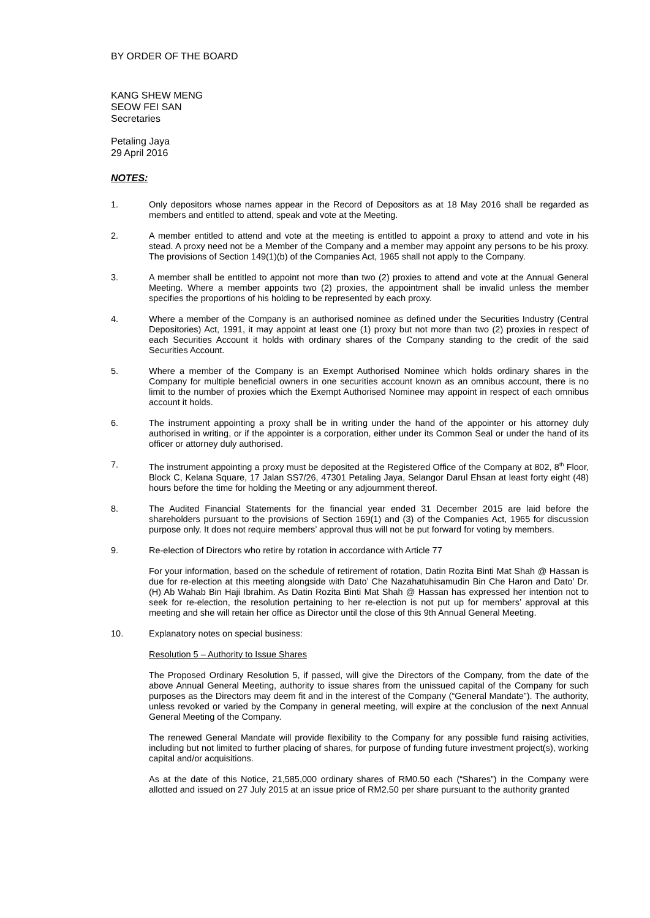BY ORDER OF THE BOARD
KANG SHEW MENG
SEOW FEI SAN
Secretaries
Petaling Jaya
29 April 2016
NOTES:
1. Only depositors whose names appear in the Record of Depositors as at 18 May 2016 shall be regarded as members and entitled to attend, speak and vote at the Meeting.
2. A member entitled to attend and vote at the meeting is entitled to appoint a proxy to attend and vote in his stead. A proxy need not be a Member of the Company and a member may appoint any persons to be his proxy. The provisions of Section 149(1)(b) of the Companies Act, 1965 shall not apply to the Company.
3. A member shall be entitled to appoint not more than two (2) proxies to attend and vote at the Annual General Meeting. Where a member appoints two (2) proxies, the appointment shall be invalid unless the member specifies the proportions of his holding to be represented by each proxy.
4. Where a member of the Company is an authorised nominee as defined under the Securities Industry (Central Depositories) Act, 1991, it may appoint at least one (1) proxy but not more than two (2) proxies in respect of each Securities Account it holds with ordinary shares of the Company standing to the credit of the said Securities Account.
5. Where a member of the Company is an Exempt Authorised Nominee which holds ordinary shares in the Company for multiple beneficial owners in one securities account known as an omnibus account, there is no limit to the number of proxies which the Exempt Authorised Nominee may appoint in respect of each omnibus account it holds.
6. The instrument appointing a proxy shall be in writing under the hand of the appointer or his attorney duly authorised in writing, or if the appointer is a corporation, either under its Common Seal or under the hand of its officer or attorney duly authorised.
7. The instrument appointing a proxy must be deposited at the Registered Office of the Company at 802, 8<sup>th</sup> Floor, Block C, Kelana Square, 17 Jalan SS7/26, 47301 Petaling Jaya, Selangor Darul Ehsan at least forty eight (48) hours before the time for holding the Meeting or any adjournment thereof.
8. The Audited Financial Statements for the financial year ended 31 December 2015 are laid before the shareholders pursuant to the provisions of Section 169(1) and (3) of the Companies Act, 1965 for discussion purpose only. It does not require members’ approval thus will not be put forward for voting by members.
9. Re-election of Directors who retire by rotation in accordance with Article 77
For your information, based on the schedule of retirement of rotation, Datin Rozita Binti Mat Shah @ Hassan is due for re-election at this meeting alongside with Dato’ Che Nazahatuhisamudin Bin Che Haron and Dato’ Dr. (H) Ab Wahab Bin Haji Ibrahim. As Datin Rozita Binti Mat Shah @ Hassan has expressed her intention not to seek for re-election, the resolution pertaining to her re-election is not put up for members’ approval at this meeting and she will retain her office as Director until the close of this 9th Annual General Meeting.
10. Explanatory notes on special business:
Resolution 5 – Authority to Issue Shares
The Proposed Ordinary Resolution 5, if passed, will give the Directors of the Company, from the date of the above Annual General Meeting, authority to issue shares from the unissued capital of the Company for such purposes as the Directors may deem fit and in the interest of the Company (“General Mandate”). The authority, unless revoked or varied by the Company in general meeting, will expire at the conclusion of the next Annual General Meeting of the Company.
The renewed General Mandate will provide flexibility to the Company for any possible fund raising activities, including but not limited to further placing of shares, for purpose of funding future investment project(s), working capital and/or acquisitions.
As at the date of this Notice, 21,585,000 ordinary shares of RM0.50 each (“Shares”) in the Company were allotted and issued on 27 July 2015 at an issue price of RM2.50 per share pursuant to the authority granted